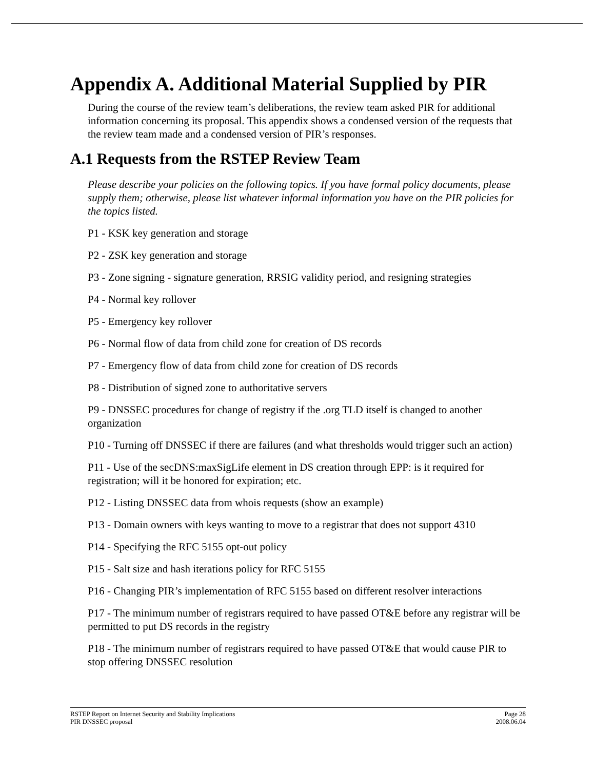Appendix A. Additional Material Supplied by PIR
During the course of the review team’s deliberations, the review team asked PIR for additional information concerning its proposal. This appendix shows a condensed version of the requests that the review team made and a condensed version of PIR’s responses.
A.1 Requests from the RSTEP Review Team
Please describe your policies on the following topics. If you have formal policy documents, please supply them; otherwise, please list whatever informal information you have on the PIR policies for the topics listed.
P1 - KSK key generation and storage
P2 - ZSK key generation and storage
P3 - Zone signing - signature generation, RRSIG validity period, and resigning strategies
P4 - Normal key rollover
P5 - Emergency key rollover
P6 - Normal flow of data from child zone for creation of DS records
P7 - Emergency flow of data from child zone for creation of DS records
P8 - Distribution of signed zone to authoritative servers
P9 - DNSSEC procedures for change of registry if the .org TLD itself is changed to another organization
P10 - Turning off DNSSEC if there are failures (and what thresholds would trigger such an action)
P11 - Use of the secDNS:maxSigLife element in DS creation through EPP: is it required for registration; will it be honored for expiration; etc.
P12 - Listing DNSSEC data from whois requests (show an example)
P13 - Domain owners with keys wanting to move to a registrar that does not support 4310
P14 - Specifying the RFC 5155 opt-out policy
P15 - Salt size and hash iterations policy for RFC 5155
P16 - Changing PIR’s implementation of RFC 5155 based on different resolver interactions
P17 - The minimum number of registrars required to have passed OT&E before any registrar will be permitted to put DS records in the registry
P18 - The minimum number of registrars required to have passed OT&E that would cause PIR to stop offering DNSSEC resolution
RSTEP Report on Internet Security and Stability Implications
PIR DNSSEC proposal
Page 28
2008.06.04